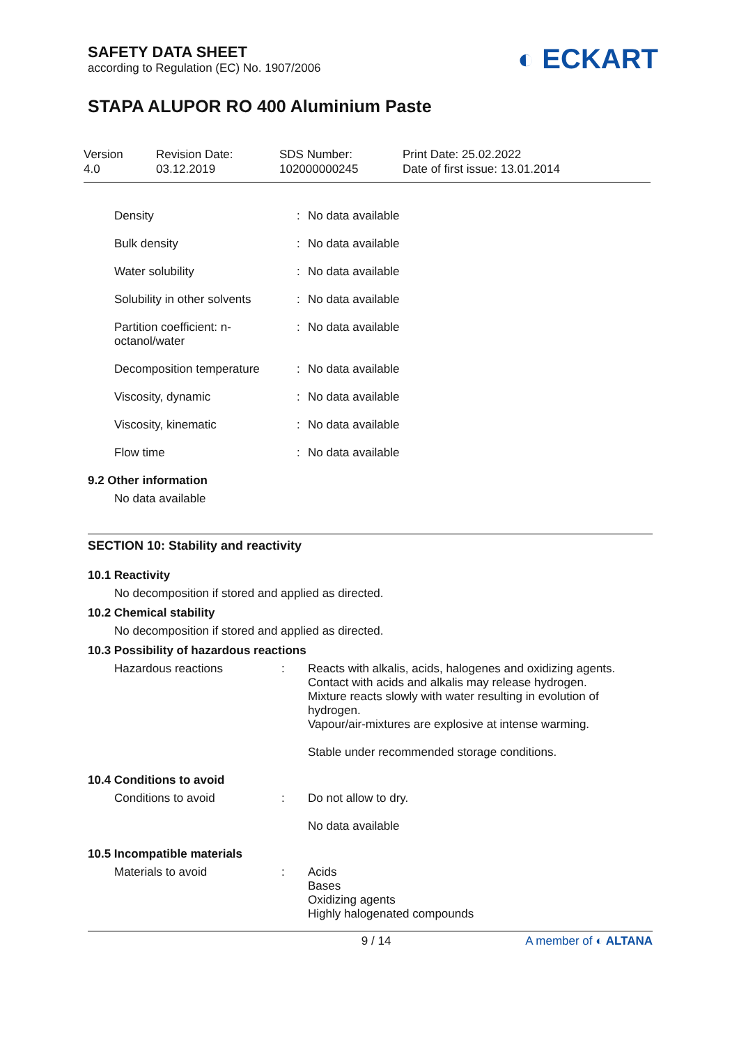SAFETY DATA SHEET
according to Regulation (EC) No. 1907/2006
◐ ECKART
STAPA ALUPOR RO 400 Aluminium Paste
Version
4.0
Revision Date:
03.12.2019
SDS Number:
102000000245
Print Date: 25.02.2022
Date of first issue: 13.01.2014
| Density | : | No data available |
| Bulk density | : | No data available |
| Water solubility | : | No data available |
| Solubility in other solvents | : | No data available |
| Partition coefficient: n- octanol/water | : | No data available |
| Decomposition temperature | : | No data available |
| Viscosity, dynamic | : | No data available |
| Viscosity, kinematic | : | No data available |
| Flow time | : | No data available |
9.2 Other information
No data available
SECTION 10: Stability and reactivity
10.1 Reactivity
No decomposition if stored and applied as directed.
10.2 Chemical stability
No decomposition if stored and applied as directed.
10.3 Possibility of hazardous reactions
| Hazardous reactions | : | Reacts with alkalis, acids, halogenes and oxidizing agents. Contact with acids and alkalis may release hydrogen. Mixture reacts slowly with water resulting in evolution of hydrogen. Vapour/air-mixtures are explosive at intense warming. Stable under recommended storage conditions. |
10.4 Conditions to avoid
| Conditions to avoid | : | Do not allow to dry. No data available |
10.5 Incompatible materials
| Materials to avoid | : | Acids Bases Oxidizing agents Highly halogenated compounds |
9 / 14 A member of ◐ ALTANA